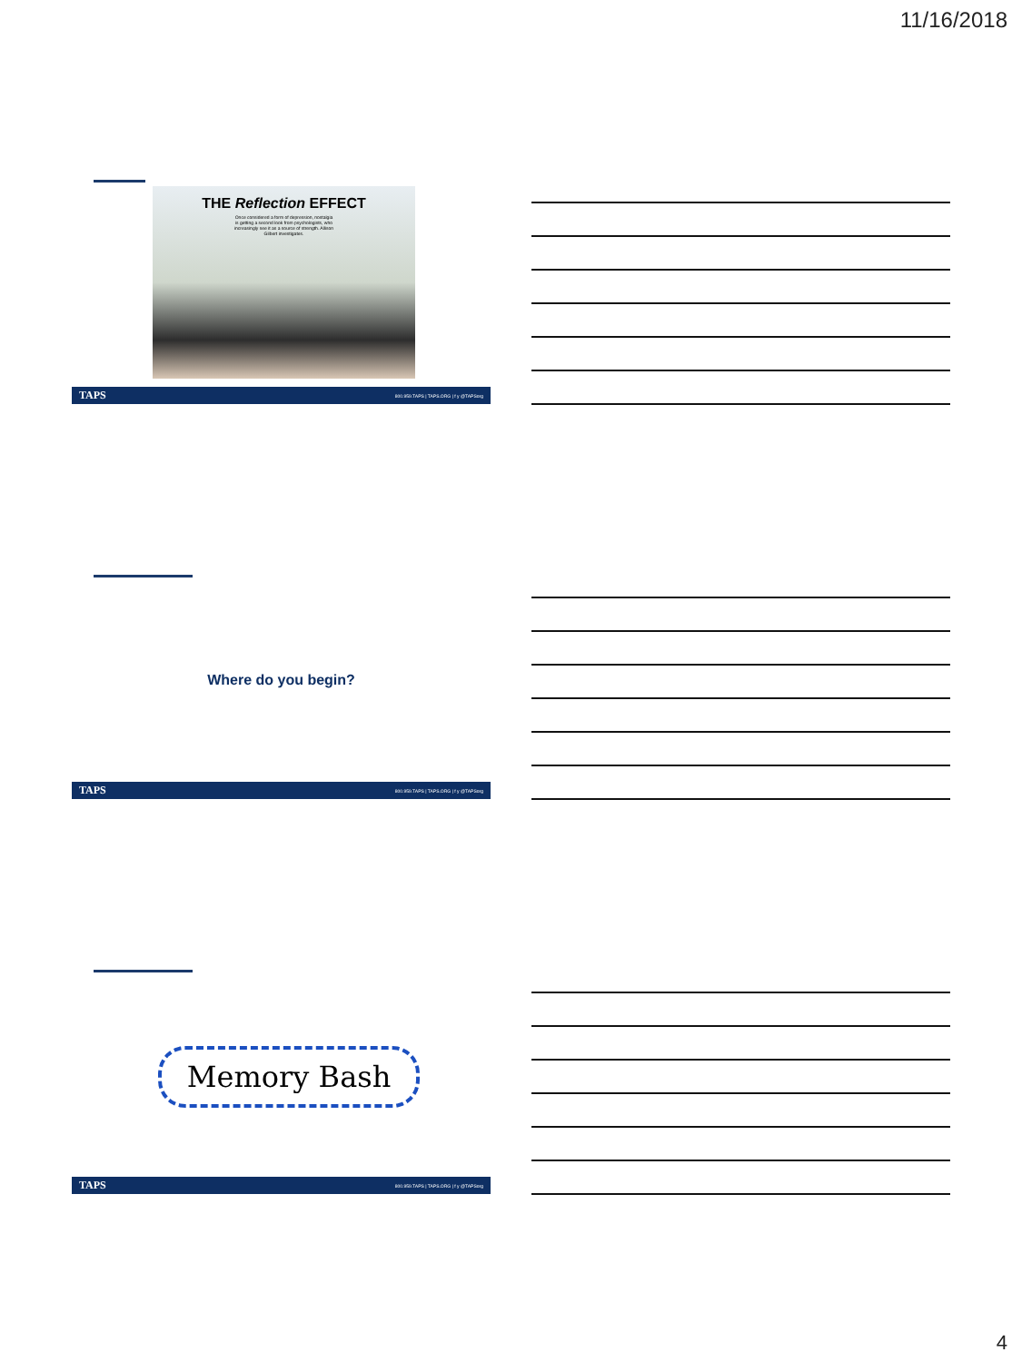11/16/2018
THE Reflection EFFECT
Once considered a form of depression, nostalgia is getting a second look from psychologists, who increasingly see it as a source of strength. Allison Gilbert investigates.
TAPS 800.959.TAPS | TAPS.ORG | f y @TAPSorg
Where do you begin?
TAPS 800.959.TAPS | TAPS.ORG | f y @TAPSorg
Memory Bash
TAPS 800.959.TAPS | TAPS.ORG | f y @TAPSorg
4